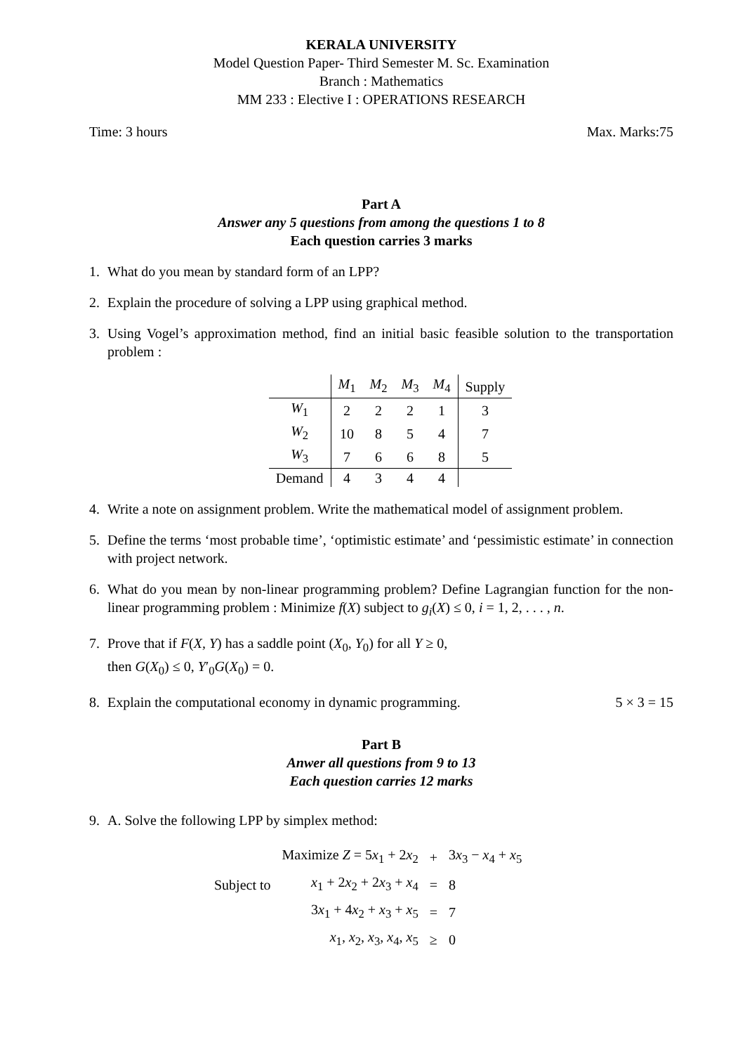KERALA UNIVERSITY
Model Question Paper- Third Semester M. Sc. Examination
Branch : Mathematics
MM 233 : Elective I : OPERATIONS RESEARCH
Time: 3 hours Max. Marks:75
Part A
Answer any 5 questions from among the questions 1 to 8
Each question carries 3 marks
1. What do you mean by standard form of an LPP?
2. Explain the procedure of solving a LPP using graphical method.
3. Using Vogel’s approximation method, find an initial basic feasible solution to the transportation problem :
| | M<sub>1</sub> | M<sub>2</sub> | M<sub>3</sub> | M<sub>4</sub> | Supply |
| --- | --- | --- | --- | --- | --- |
| W<sub>1</sub> | 2 | 2 | 2 | 1 | 3 |
| W<sub>2</sub> | 10 | 8 | 5 | 4 | 7 |
| W<sub>3</sub> | 7 | 6 | 6 | 8 | 5 |
| Demand | 4 | 3 | 4 | 4 | |
4. Write a note on assignment problem. Write the mathematical model of assignment problem.
5. Define the terms ‘most probable time’, ‘optimistic estimate’ and ‘pessimistic estimate’ in connection with project network.
6. What do you mean by non-linear programming problem? Define Lagrangian function for the non-linear programming problem : Minimize f(X) subject to g<sub>i</sub>(X) ≤ 0, i = 1, 2, . . . , n.
7. Prove that if F(X, Y) has a saddle point (X<sub>0</sub>, Y<sub>0</sub>) for all Y ≥ 0,
then G(X<sub>0</sub>) ≤ 0, Y′<sub>0</sub>G(X<sub>0</sub>) = 0.
8. Explain the computational economy in dynamic programming. 5 × 3 = 15
Part B
Anwer all questions from 9 to 13
Each question carries 12 marks
9. A. Solve the following LPP by simplex method:
| | Maximize Z = 5 x<sub>1</sub> + 2 x<sub>2</sub> | + | 3 x<sub>3</sub> − x<sub>4</sub> + x<sub>5</sub> |
| Subject to | x<sub>1</sub> + 2 x<sub>2</sub> + 2 x<sub>3</sub> + x<sub>4</sub> | = | 8 |
| | 3 x<sub>1</sub> + 4 x<sub>2</sub> + x<sub>3</sub> + x<sub>5</sub> | = | 7 |
| | x<sub>1</sub>, x<sub>2</sub>, x<sub>3</sub>, x<sub>4</sub>, x<sub>5</sub> | ≥ | 0 |